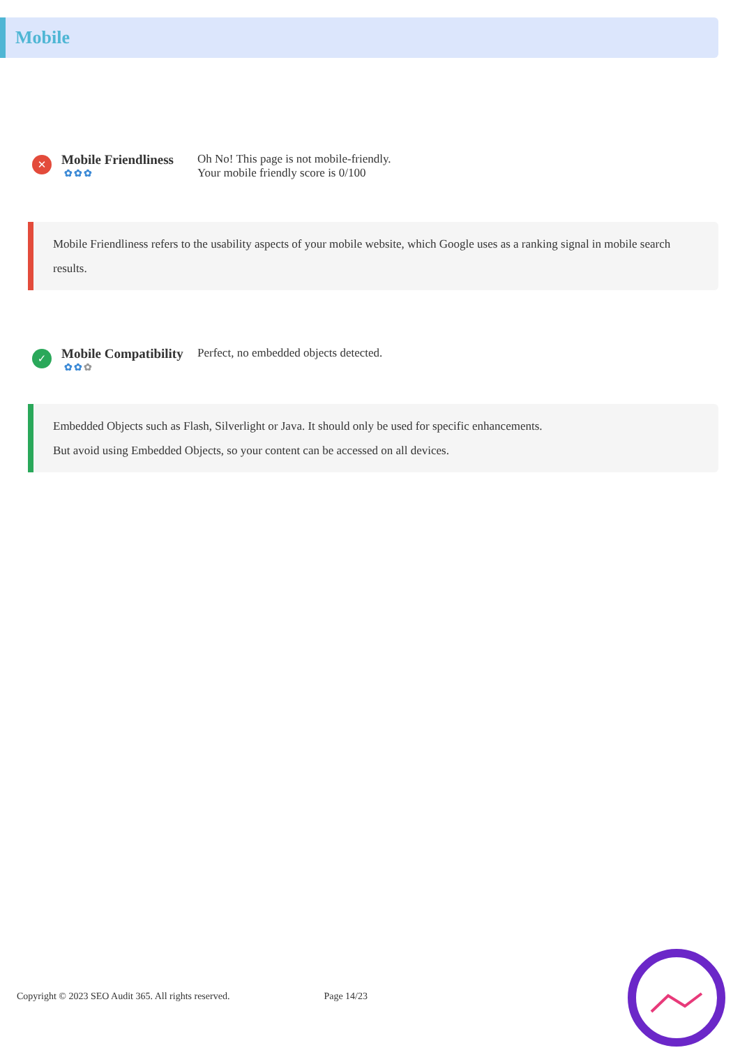Mobile
✕
Mobile Friendliness
✿✿✿
Oh No! This page is not mobile-friendly.
Your mobile friendly score is 0/100
Mobile Friendliness refers to the usability aspects of your mobile website, which Google uses as a ranking signal in mobile search results.
✓
Mobile Compatibility
✿✿✿
Perfect, no embedded objects detected.
Embedded Objects such as Flash, Silverlight or Java. It should only be used for specific enhancements.
But avoid using Embedded Objects, so your content can be accessed on all devices.
Copyright © 2023 SEO Audit 365. All rights reserved. Page 14/23